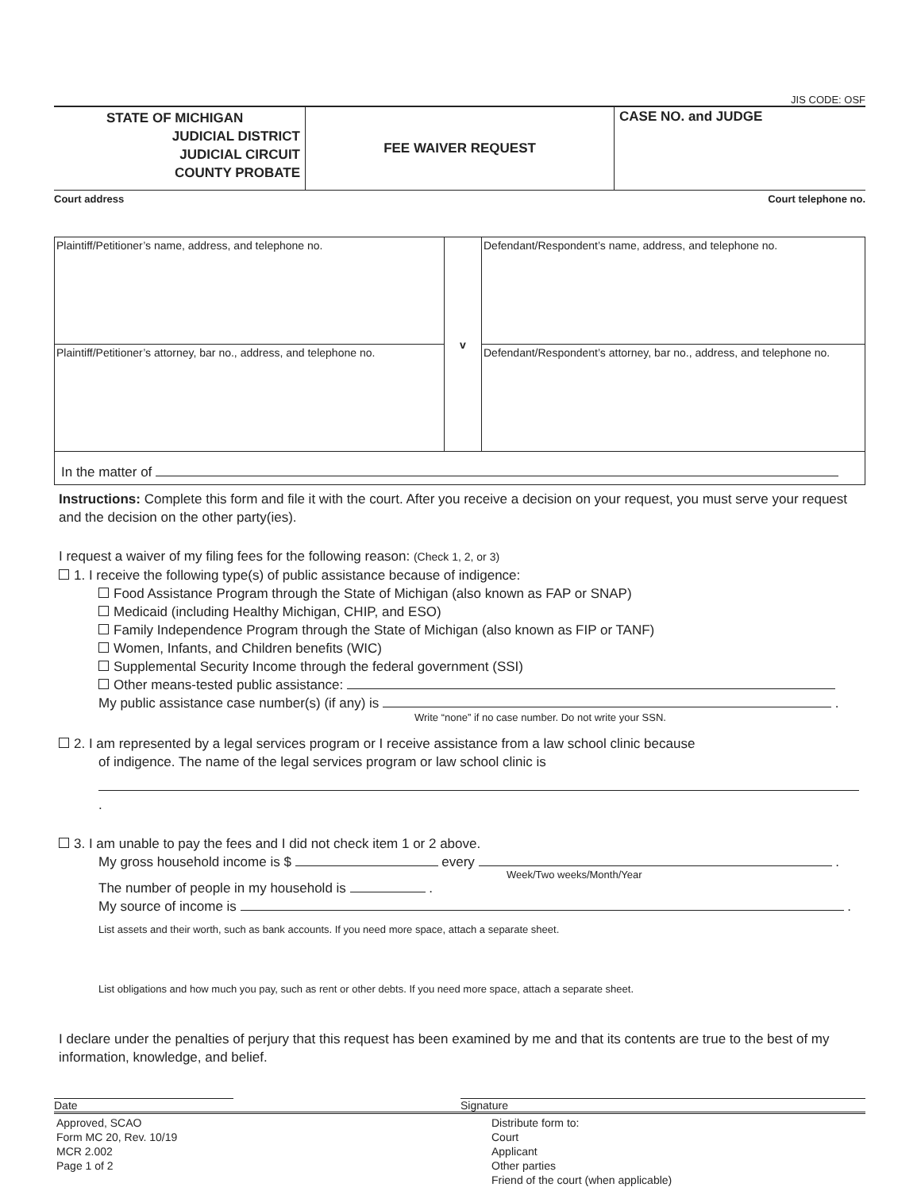JIS CODE: OSF
| STATE OF MICHIGAN JUDICIAL DISTRICT JUDICIAL CIRCUIT COUNTY PROBATE | FEE WAIVER REQUEST | CASE NO. and JUDGE |
Court address Court telephone no.
| Plaintiff/Petitioner’s name, address, and telephone no. | v | Defendant/Respondent’s name, address, and telephone no. |
| Plaintiff/Petitioner’s attorney, bar no., address, and telephone no. | | Defendant/Respondent’s attorney, bar no., address, and telephone no. |
| In the matter of | | |
Instructions: Complete this form and file it with the court. After you receive a decision on your request, you must serve your request and the decision on the other party(ies).
I request a waiver of my filing fees for the following reason: (Check 1, 2, or 3)
1. I receive the following type(s) of public assistance because of indigence:
Food Assistance Program through the State of Michigan (also known as FAP or SNAP)
Medicaid (including Healthy Michigan, CHIP, and ESO)
Family Independence Program through the State of Michigan (also known as FIP or TANF)
Women, Infants, and Children benefits (WIC)
Supplemental Security Income through the federal government (SSI)
Other means-tested public assistance:
My public assistance case number(s) (if any) is .
Write “none” if no case number. Do not write your SSN.
2. I am represented by a legal services program or I receive assistance from a law school clinic because
of indigence. The name of the legal services program or law school clinic is
.
3. I am unable to pay the fees and I did not check item 1 or 2 above.
My gross household income is $ every .
Week/Two weeks/Month/Year
The number of people in my household is .
My source of income is .
List assets and their worth, such as bank accounts. If you need more space, attach a separate sheet.
List obligations and how much you pay, such as rent or other debts. If you need more space, attach a separate sheet.
I declare under the penalties of perjury that this request has been examined by me and that its contents are true to the best of my information, knowledge, and belief.
Date Signature
Approved, SCAO
Form MC 20, Rev. 10/19
MCR 2.002
Page 1 of 2
Distribute form to:
Court
Applicant
Other parties
Friend of the court (when applicable)